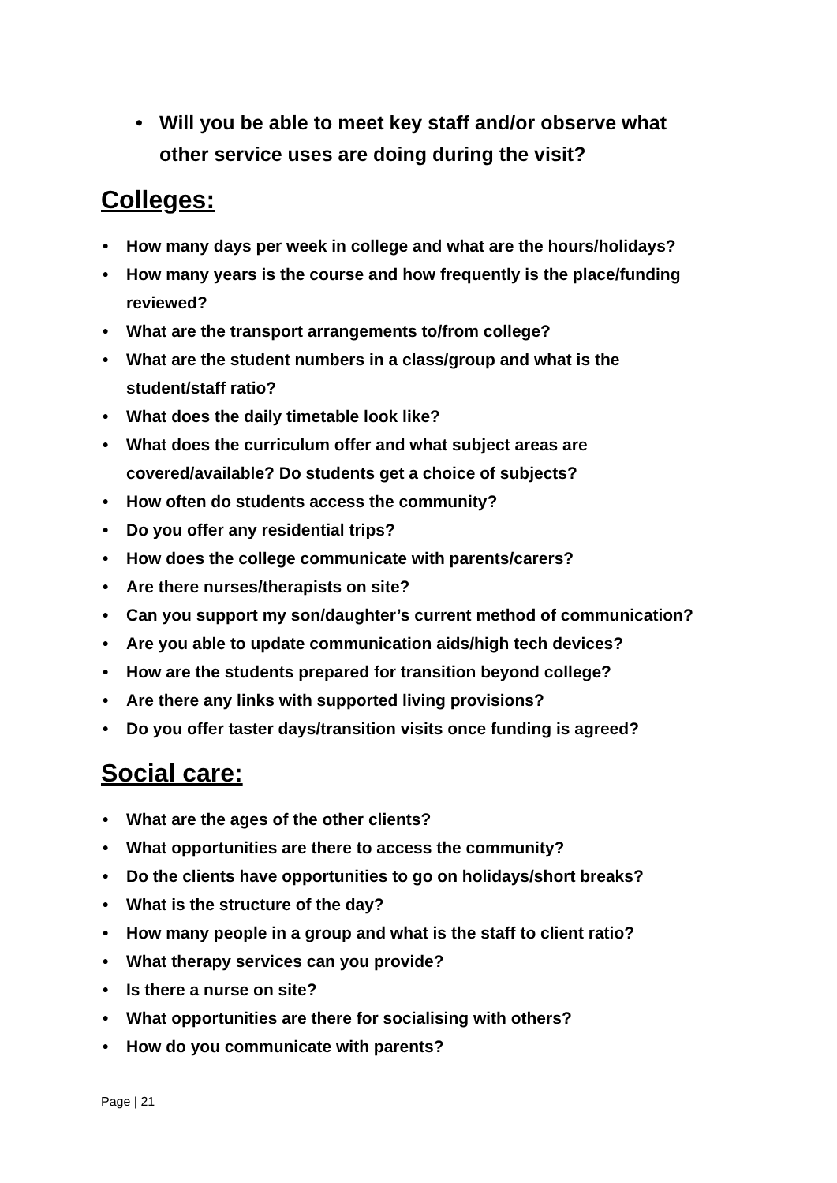• Will you be able to meet key staff and/or observe what other service uses are doing during the visit?
Colleges:
• How many days per week in college and what are the hours/holidays?
• How many years is the course and how frequently is the place/funding reviewed?
• What are the transport arrangements to/from college?
• What are the student numbers in a class/group and what is the student/staff ratio?
• What does the daily timetable look like?
• What does the curriculum offer and what subject areas are covered/available? Do students get a choice of subjects?
• How often do students access the community?
• Do you offer any residential trips?
• How does the college communicate with parents/carers?
• Are there nurses/therapists on site?
• Can you support my son/daughter’s current method of communication?
• Are you able to update communication aids/high tech devices?
• How are the students prepared for transition beyond college?
• Are there any links with supported living provisions?
• Do you offer taster days/transition visits once funding is agreed?
Social care:
• What are the ages of the other clients?
• What opportunities are there to access the community?
• Do the clients have opportunities to go on holidays/short breaks?
• What is the structure of the day?
• How many people in a group and what is the staff to client ratio?
• What therapy services can you provide?
• Is there a nurse on site?
• What opportunities are there for socialising with others?
• How do you communicate with parents?
Page | 21